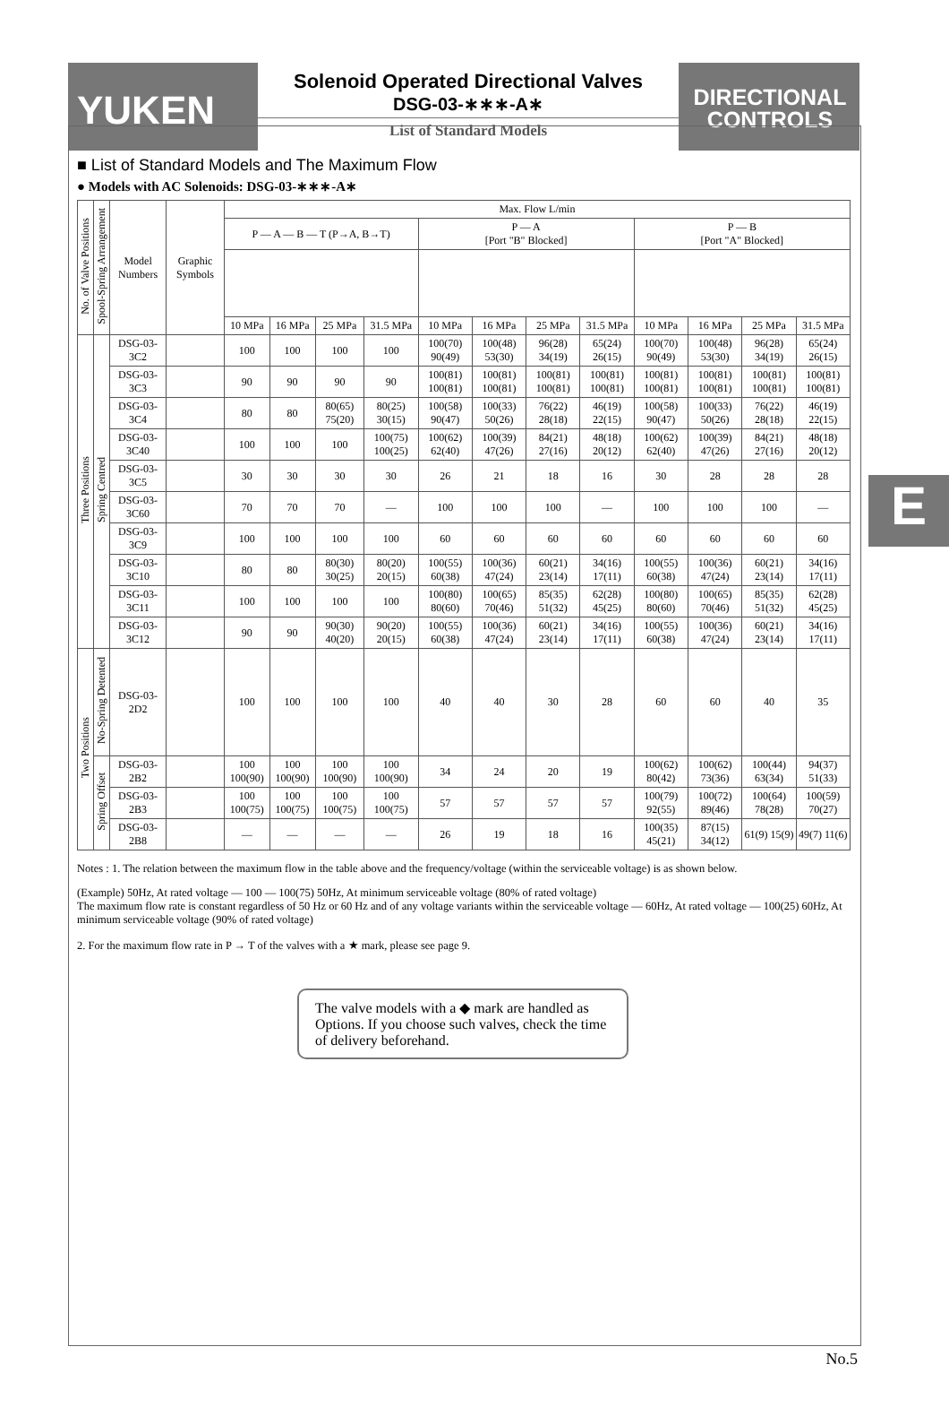YUKEN
Solenoid Operated Directional Valves
DSG-03-∗∗∗-A∗
List of Standard Models
DIRECTIONAL CONTROLS
■ List of Standard Models and The Maximum Flow
● Models with AC Solenoids: DSG-03-∗∗∗-A∗
| No. of Valve Positions | Spool-Spring Arrangement | Model Numbers | Graphic Symbols | Max. Flow L/min | | | | | | | | | | | |
| --- | --- | --- | --- | --- | --- | --- | --- | --- | --- | --- | --- | --- | --- | --- | --- |
| | | | | P — A — B — T (P→A, B→T) | | | | P — A [Port "B" Blocked] | | | | P — B [Port "A" Blocked] | | | |
| | | | | 10 MPa | 16 MPa | 25 MPa | 31.5 MPa | 10 MPa | 16 MPa | 25 MPa | 31.5 MPa | 10 MPa | 16 MPa | 25 MPa | 31.5 MPa |
| Three Positions | Spring Centred | DSG-03-3C2 | | 100 | 100 | 100 | 100 | 100(70) 90(49) | 100(48) 53(30) | 96(28) 34(19) | 65(24) 26(15) | 100(70) 90(49) | 100(48) 53(30) | 96(28) 34(19) | 65(24) 26(15) |
| | | DSG-03-3C3 | | 90 | 90 | 90 | 90 | 100(81) 100(81) | 100(81) 100(81) | 100(81) 100(81) | 100(81) 100(81) | 100(81) 100(81) | 100(81) 100(81) | 100(81) 100(81) | 100(81) 100(81) |
| | | DSG-03-3C4 | | 80 | 80 | 80(65) 75(20) | 80(25) 30(15) | 100(58) 90(47) | 100(33) 50(26) | 76(22) 28(18) | 46(19) 22(15) | 100(58) 90(47) | 100(33) 50(26) | 76(22) 28(18) | 46(19) 22(15) |
| | | DSG-03-3C40 | | 100 | 100 | 100 | 100(75) 100(25) | 100(62) 62(40) | 100(39) 47(26) | 84(21) 27(16) | 48(18) 20(12) | 100(62) 62(40) | 100(39) 47(26) | 84(21) 27(16) | 48(18) 20(12) |
| | | DSG-03-3C5 | | 30 | 30 | 30 | 30 | 26 | 21 | 18 | 16 | 30 | 28 | 28 | 28 |
| | | DSG-03-3C60 | | 70 | 70 | 70 | — | 100 | 100 | 100 | — | 100 | 100 | 100 | — |
| | | DSG-03-3C9 | | 100 | 100 | 100 | 100 | 60 | 60 | 60 | 60 | 60 | 60 | 60 | 60 |
| | | DSG-03-3C10 | | 80 | 80 | 80(30) 30(25) | 80(20) 20(15) | 100(55) 60(38) | 100(36) 47(24) | 60(21) 23(14) | 34(16) 17(11) | 100(55) 60(38) | 100(36) 47(24) | 60(21) 23(14) | 34(16) 17(11) |
| | | DSG-03-3C11 | | 100 | 100 | 100 | 100 | 100(80) 80(60) | 100(65) 70(46) | 85(35) 51(32) | 62(28) 45(25) | 100(80) 80(60) | 100(65) 70(46) | 85(35) 51(32) | 62(28) 45(25) |
| | | DSG-03-3C12 | | 90 | 90 | 90(30) 40(20) | 90(20) 20(15) | 100(55) 60(38) | 100(36) 47(24) | 60(21) 23(14) | 34(16) 17(11) | 100(55) 60(38) | 100(36) 47(24) | 60(21) 23(14) | 34(16) 17(11) |
| Two Positions | No-Spring Detented | DSG-03-2D2 | | 100 | 100 | 100 | 100 | 40 | 40 | 30 | 28 | 60 | 60 | 40 | 35 |
| | Spring Offset | DSG-03-2B2 | | 100 100(90) | 100 100(90) | 100 100(90) | 100 100(90) | 34 | 24 | 20 | 19 | 100(62) 80(42) | 100(62) 73(36) | 100(44) 63(34) | 94(37) 51(33) |
| | | DSG-03-2B3 | | 100 100(75) | 100 100(75) | 100 100(75) | 100 100(75) | 57 | 57 | 57 | 57 | 100(79) 92(55) | 100(72) 89(46) | 100(64) 78(28) | 100(59) 70(27) |
| | | DSG-03-2B8 | | — | — | — | — | 26 | 19 | 18 | 16 | 100(35) 45(21) | 87(15) 34(12) | 61(9) 15(9) | 49(7) 11(6) |
Notes : 1. The relation between the maximum flow in the table above and the frequency/voltage (within the serviceable voltage) is as shown below.
(Example) 50Hz, At rated voltage — 100 — 100(75) 50Hz, At minimum serviceable voltage (80% of rated voltage)
The maximum flow rate is constant regardless of 50 Hz or 60 Hz and of any voltage variants within the serviceable voltage — 60Hz, At rated voltage — 100(25) 60Hz, At minimum serviceable voltage (90% of rated voltage)
2. For the maximum flow rate in P → T of the valves with a ★ mark, please see page 9.
The valve models with a ◆ mark are handled as Options. If you choose such valves, check the time of delivery beforehand.
E
No.5